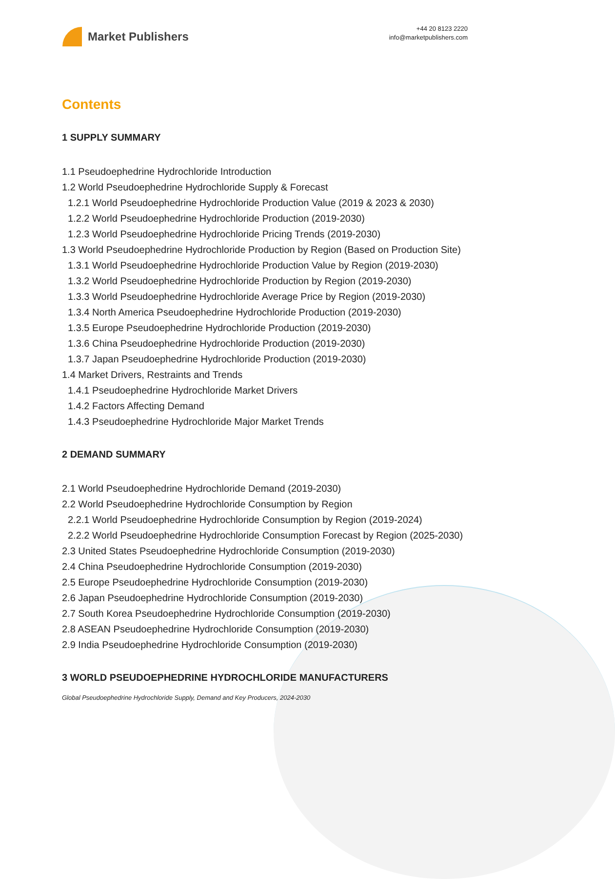Market Publishers
+44 20 8123 2220
info@marketpublishers.com
Contents
1 SUPPLY SUMMARY
1.1 Pseudoephedrine Hydrochloride Introduction
1.2 World Pseudoephedrine Hydrochloride Supply & Forecast
1.2.1 World Pseudoephedrine Hydrochloride Production Value (2019 & 2023 & 2030)
1.2.2 World Pseudoephedrine Hydrochloride Production (2019-2030)
1.2.3 World Pseudoephedrine Hydrochloride Pricing Trends (2019-2030)
1.3 World Pseudoephedrine Hydrochloride Production by Region (Based on Production Site)
1.3.1 World Pseudoephedrine Hydrochloride Production Value by Region (2019-2030)
1.3.2 World Pseudoephedrine Hydrochloride Production by Region (2019-2030)
1.3.3 World Pseudoephedrine Hydrochloride Average Price by Region (2019-2030)
1.3.4 North America Pseudoephedrine Hydrochloride Production (2019-2030)
1.3.5 Europe Pseudoephedrine Hydrochloride Production (2019-2030)
1.3.6 China Pseudoephedrine Hydrochloride Production (2019-2030)
1.3.7 Japan Pseudoephedrine Hydrochloride Production (2019-2030)
1.4 Market Drivers, Restraints and Trends
1.4.1 Pseudoephedrine Hydrochloride Market Drivers
1.4.2 Factors Affecting Demand
1.4.3 Pseudoephedrine Hydrochloride Major Market Trends
2 DEMAND SUMMARY
2.1 World Pseudoephedrine Hydrochloride Demand (2019-2030)
2.2 World Pseudoephedrine Hydrochloride Consumption by Region
2.2.1 World Pseudoephedrine Hydrochloride Consumption by Region (2019-2024)
2.2.2 World Pseudoephedrine Hydrochloride Consumption Forecast by Region (2025-2030)
2.3 United States Pseudoephedrine Hydrochloride Consumption (2019-2030)
2.4 China Pseudoephedrine Hydrochloride Consumption (2019-2030)
2.5 Europe Pseudoephedrine Hydrochloride Consumption (2019-2030)
2.6 Japan Pseudoephedrine Hydrochloride Consumption (2019-2030)
2.7 South Korea Pseudoephedrine Hydrochloride Consumption (2019-2030)
2.8 ASEAN Pseudoephedrine Hydrochloride Consumption (2019-2030)
2.9 India Pseudoephedrine Hydrochloride Consumption (2019-2030)
3 WORLD PSEUDOEPHEDRINE HYDROCHLORIDE MANUFACTURERS
Global Pseudoephedrine Hydrochloride Supply, Demand and Key Producers, 2024-2030